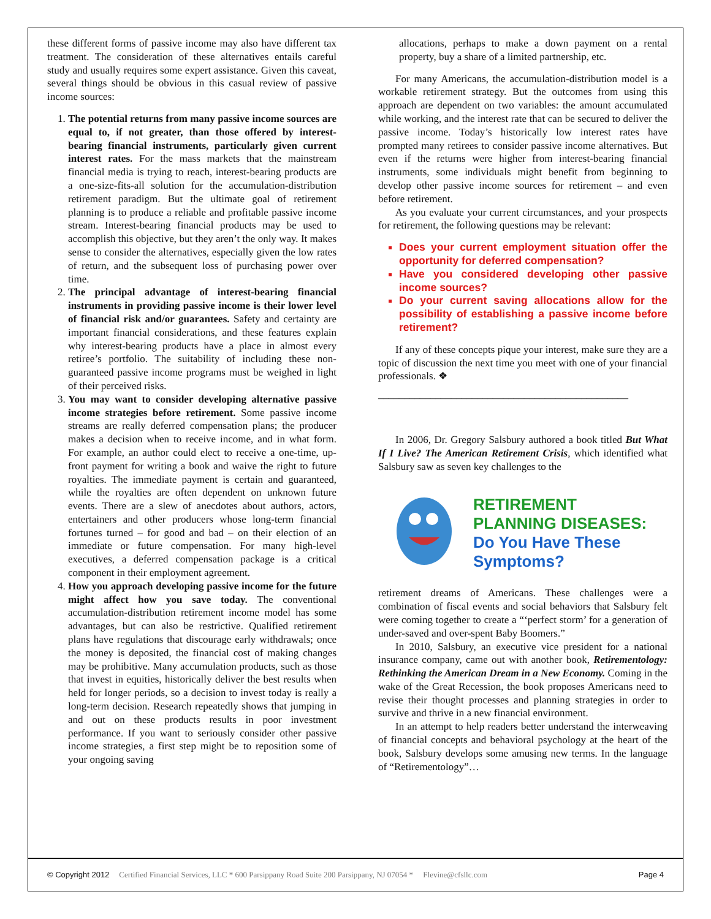these different forms of passive income may also have different tax treatment. The consideration of these alternatives entails careful study and usually requires some expert assistance. Given this caveat, several things should be obvious in this casual review of passive income sources:
1. The potential returns from many passive income sources are equal to, if not greater, than those offered by interest-bearing financial instruments, particularly given current interest rates. For the mass markets that the mainstream financial media is trying to reach, interest-bearing products are a one-size-fits-all solution for the accumulation-distribution retirement paradigm. But the ultimate goal of retirement planning is to produce a reliable and profitable passive income stream. Interest-bearing financial products may be used to accomplish this objective, but they aren’t the only way. It makes sense to consider the alternatives, especially given the low rates of return, and the subsequent loss of purchasing power over time.
2. The principal advantage of interest-bearing financial instruments in providing passive income is their lower level of financial risk and/or guarantees. Safety and certainty are important financial considerations, and these features explain why interest-bearing products have a place in almost every retiree’s portfolio. The suitability of including these non-guaranteed passive income programs must be weighed in light of their perceived risks.
3. You may want to consider developing alternative passive income strategies before retirement. Some passive income streams are really deferred compensation plans; the producer makes a decision when to receive income, and in what form. For example, an author could elect to receive a one-time, up-front payment for writing a book and waive the right to future royalties. The immediate payment is certain and guaranteed, while the royalties are often dependent on unknown future events. There are a slew of anecdotes about authors, actors, entertainers and other producers whose long-term financial fortunes turned – for good and bad – on their election of an immediate or future compensation. For many high-level executives, a deferred compensation package is a critical component in their employment agreement.
4. How you approach developing passive income for the future might affect how you save today. The conventional accumulation-distribution retirement income model has some advantages, but can also be restrictive. Qualified retirement plans have regulations that discourage early withdrawals; once the money is deposited, the financial cost of making changes may be prohibitive. Many accumulation products, such as those that invest in equities, historically deliver the best results when held for longer periods, so a decision to invest today is really a long-term decision. Research repeatedly shows that jumping in and out on these products results in poor investment performance. If you want to seriously consider other passive income strategies, a first step might be to reposition some of your ongoing saving
allocations, perhaps to make a down payment on a rental property, buy a share of a limited partnership, etc.
For many Americans, the accumulation-distribution model is a workable retirement strategy. But the outcomes from using this approach are dependent on two variables: the amount accumulated while working, and the interest rate that can be secured to deliver the passive income. Today’s historically low interest rates have prompted many retirees to consider passive income alternatives. But even if the returns were higher from interest-bearing financial instruments, some individuals might benefit from beginning to develop other passive income sources for retirement – and even before retirement.
As you evaluate your current circumstances, and your prospects for retirement, the following questions may be relevant:
Does your current employment situation offer the opportunity for deferred compensation?
Have you considered developing other passive income sources?
Do your current saving allocations allow for the possibility of establishing a passive income before retirement?
If any of these concepts pique your interest, make sure they are a topic of discussion the next time you meet with one of your financial professionals. ❖
________________________________________________
In 2006, Dr. Gregory Salsbury authored a book titled But What If I Live? The American Retirement Crisis, which identified what Salsbury saw as seven key challenges to the
RETIREMENT
PLANNING DISEASES:
Do You Have These
Symptoms?
retirement dreams of Americans. These challenges were a combination of fiscal events and social behaviors that Salsbury felt were coming together to create a “‘perfect storm’ for a generation of under-saved and over-spent Baby Boomers.”
In 2010, Salsbury, an executive vice president for a national insurance company, came out with another book, Retirementology: Rethinking the American Dream in a New Economy. Coming in the wake of the Great Recession, the book proposes Americans need to revise their thought processes and planning strategies in order to survive and thrive in a new financial environment.
In an attempt to help readers better understand the interweaving of financial concepts and behavioral psychology at the heart of the book, Salsbury develops some amusing new terms. In the language of “Retirementology”…
© Copyright 2012 Certified Financial Services, LLC * 600 Parsippany Road Suite 200 Parsippany, NJ 07054 * Flevine@cfsllc.com Page 4